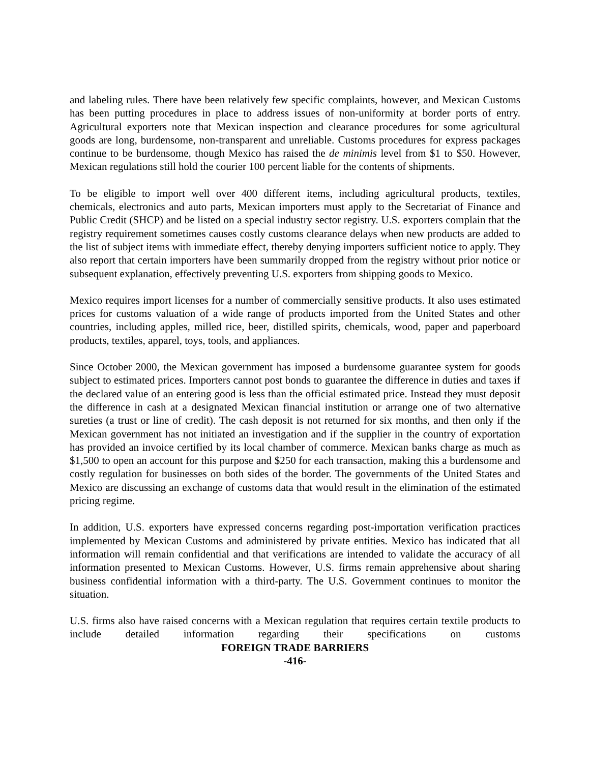and labeling rules. There have been relatively few specific complaints, however, and Mexican Customs has been putting procedures in place to address issues of non-uniformity at border ports of entry. Agricultural exporters note that Mexican inspection and clearance procedures for some agricultural goods are long, burdensome, non-transparent and unreliable. Customs procedures for express packages continue to be burdensome, though Mexico has raised the de minimis level from $1 to $50. However, Mexican regulations still hold the courier 100 percent liable for the contents of shipments.
To be eligible to import well over 400 different items, including agricultural products, textiles, chemicals, electronics and auto parts, Mexican importers must apply to the Secretariat of Finance and Public Credit (SHCP) and be listed on a special industry sector registry. U.S. exporters complain that the registry requirement sometimes causes costly customs clearance delays when new products are added to the list of subject items with immediate effect, thereby denying importers sufficient notice to apply. They also report that certain importers have been summarily dropped from the registry without prior notice or subsequent explanation, effectively preventing U.S. exporters from shipping goods to Mexico.
Mexico requires import licenses for a number of commercially sensitive products. It also uses estimated prices for customs valuation of a wide range of products imported from the United States and other countries, including apples, milled rice, beer, distilled spirits, chemicals, wood, paper and paperboard products, textiles, apparel, toys, tools, and appliances.
Since October 2000, the Mexican government has imposed a burdensome guarantee system for goods subject to estimated prices. Importers cannot post bonds to guarantee the difference in duties and taxes if the declared value of an entering good is less than the official estimated price. Instead they must deposit the difference in cash at a designated Mexican financial institution or arrange one of two alternative sureties (a trust or line of credit). The cash deposit is not returned for six months, and then only if the Mexican government has not initiated an investigation and if the supplier in the country of exportation has provided an invoice certified by its local chamber of commerce. Mexican banks charge as much as $1,500 to open an account for this purpose and $250 for each transaction, making this a burdensome and costly regulation for businesses on both sides of the border. The governments of the United States and Mexico are discussing an exchange of customs data that would result in the elimination of the estimated pricing regime.
In addition, U.S. exporters have expressed concerns regarding post-importation verification practices implemented by Mexican Customs and administered by private entities. Mexico has indicated that all information will remain confidential and that verifications are intended to validate the accuracy of all information presented to Mexican Customs. However, U.S. firms remain apprehensive about sharing business confidential information with a third-party. The U.S. Government continues to monitor the situation.
U.S. firms also have raised concerns with a Mexican regulation that requires certain textile products to include detailed information regarding their specifications on customs
FOREIGN TRADE BARRIERS
-416-